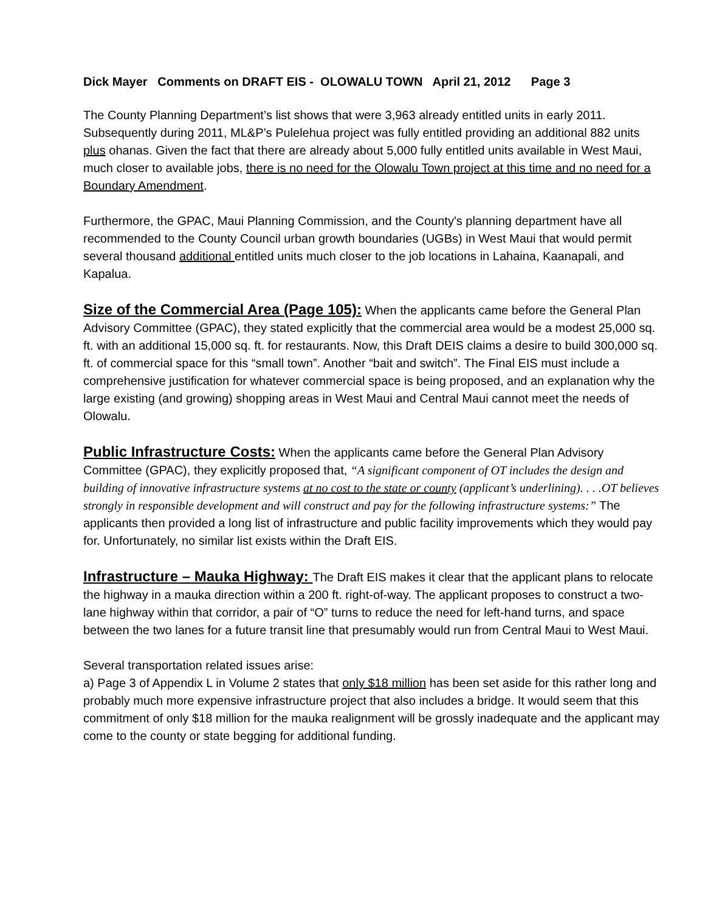Dick Mayer Comments on DRAFT EIS - OLOWALU TOWN April 21, 2012 Page 3
The County Planning Department’s list shows that were 3,963 already entitled units in early 2011. Subsequently during 2011, ML&P’s Pulelehua project was fully entitled providing an additional 882 units plus ohanas. Given the fact that there are already about 5,000 fully entitled units available in West Maui, much closer to available jobs, there is no need for the Olowalu Town project at this time and no need for a Boundary Amendment.
Furthermore, the GPAC, Maui Planning Commission, and the County's planning department have all recommended to the County Council urban growth boundaries (UGBs) in West Maui that would permit several thousand additional entitled units much closer to the job locations in Lahaina, Kaanapali, and Kapalua.
Size of the Commercial Area (Page 105): When the applicants came before the General Plan Advisory Committee (GPAC), they stated explicitly that the commercial area would be a modest 25,000 sq. ft. with an additional 15,000 sq. ft. for restaurants. Now, this Draft DEIS claims a desire to build 300,000 sq. ft. of commercial space for this “small town”. Another “bait and switch”. The Final EIS must include a comprehensive justification for whatever commercial space is being proposed, and an explanation why the large existing (and growing) shopping areas in West Maui and Central Maui cannot meet the needs of Olowalu.
Public Infrastructure Costs: When the applicants came before the General Plan Advisory Committee (GPAC), they explicitly proposed that, “A significant component of OT includes the design and building of innovative infrastructure systems at no cost to the state or county (applicant’s underlining). . . .OT believes strongly in responsible development and will construct and pay for the following infrastructure systems:” The applicants then provided a long list of infrastructure and public facility improvements which they would pay for. Unfortunately, no similar list exists within the Draft EIS.
Infrastructure – Mauka Highway: The Draft EIS makes it clear that the applicant plans to relocate the highway in a mauka direction within a 200 ft. right-of-way. The applicant proposes to construct a two-lane highway within that corridor, a pair of “O” turns to reduce the need for left-hand turns, and space between the two lanes for a future transit line that presumably would run from Central Maui to West Maui.
Several transportation related issues arise:
a) Page 3 of Appendix L in Volume 2 states that only $18 million has been set aside for this rather long and probably much more expensive infrastructure project that also includes a bridge. It would seem that this commitment of only $18 million for the mauka realignment will be grossly inadequate and the applicant may come to the county or state begging for additional funding.